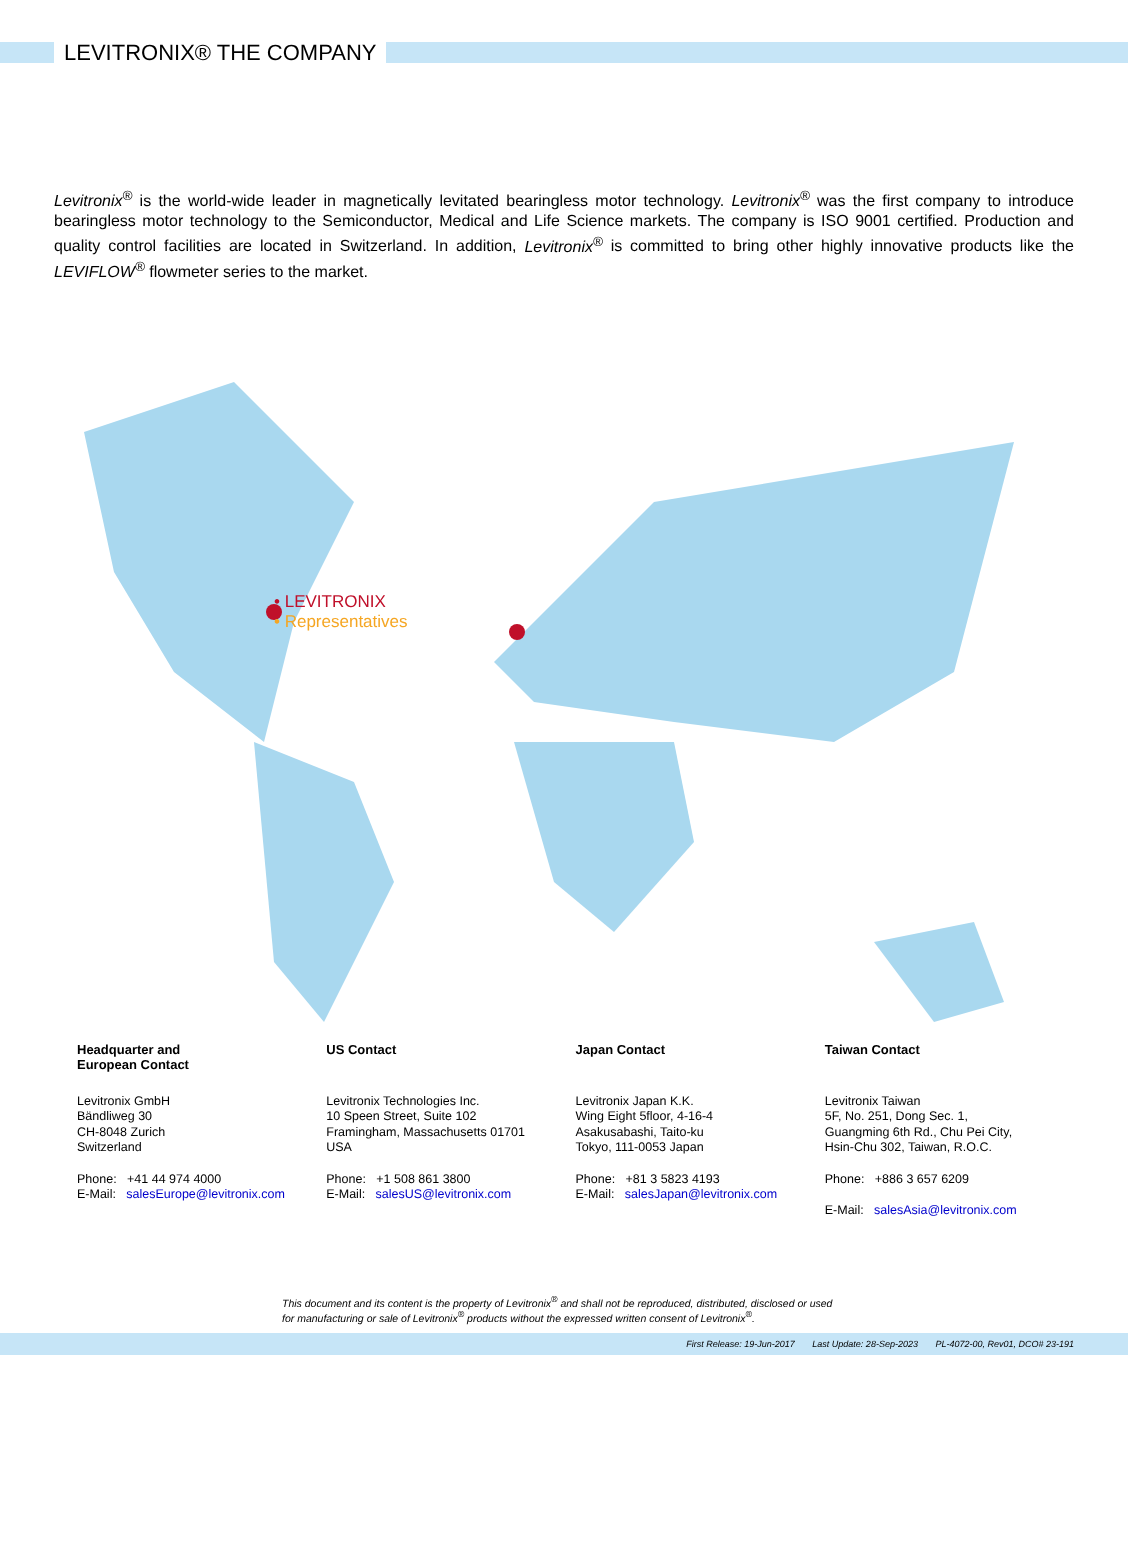LEVITRONIX® THE COMPANY
Levitronix<sup>®</sup> is the world-wide leader in magnetically levitated bearingless motor technology. Levitronix<sup>®</sup> was the first company to introduce bearingless motor technology to the Semiconductor, Medical and Life Science markets. The company is ISO 9001 certified. Production and quality control facilities are located in Switzerland. In addition, Levitronix<sup>®</sup> is committed to bring other highly innovative products like the LEVIFLOW<sup>®</sup> flowmeter series to the market.
• LEVITRONIX
• Representatives
Headquarter and
European Contact
Levitronix GmbH
Bändliweg 30
CH-8048 Zurich
Switzerland
Phone: +41 44 974 4000
E-Mail: salesEurope@levitronix.com
US Contact
Levitronix Technologies Inc.
10 Speen Street, Suite 102
Framingham, Massachusetts 01701
USA
Phone: +1 508 861 3800
E-Mail: salesUS@levitronix.com
Japan Contact
Levitronix Japan K.K.
Wing Eight 5floor, 4-16-4
Asakusabashi, Taito-ku
Tokyo, 111-0053 Japan
Phone: +81 3 5823 4193
E-Mail: salesJapan@levitronix.com
Taiwan Contact
Levitronix Taiwan
5F, No. 251, Dong Sec. 1,
Guangming 6th Rd., Chu Pei City,
Hsin-Chu 302, Taiwan, R.O.C.
Phone: +886 3 657 6209
E-Mail: salesAsia@levitronix.com
This document and its content is the property of Levitronix<sup>®</sup> and shall not be reproduced, distributed, disclosed or used for manufacturing or sale of Levitronix<sup>®</sup> products without the expressed written consent of Levitronix<sup>®</sup>.
First Release: 19-Jun-2017 Last Update: 28-Sep-2023 PL-4072-00, Rev01, DCO# 23-191